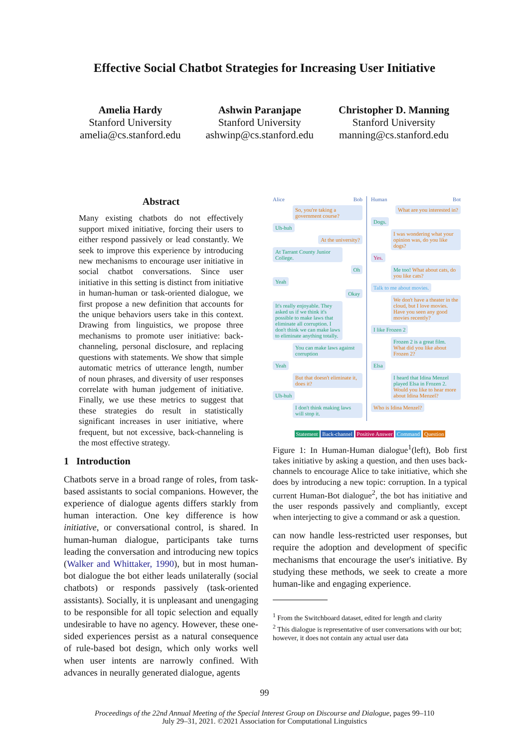Effective Social Chatbot Strategies for Increasing User Initiative
Amelia Hardy
Stanford University
amelia@cs.stanford.edu
Ashwin Paranjape
Stanford University
ashwinp@cs.stanford.edu
Christopher D. Manning
Stanford University
manning@cs.stanford.edu
Abstract
Many existing chatbots do not effectively support mixed initiative, forcing their users to either respond passively or lead constantly. We seek to improve this experience by introducing new mechanisms to encourage user initiative in social chatbot conversations. Since user initiative in this setting is distinct from initiative in human-human or task-oriented dialogue, we first propose a new definition that accounts for the unique behaviors users take in this context. Drawing from linguistics, we propose three mechanisms to promote user initiative: back-channeling, personal disclosure, and replacing questions with statements. We show that simple automatic metrics of utterance length, number of noun phrases, and diversity of user responses correlate with human judgement of initiative. Finally, we use these metrics to suggest that these strategies do result in statistically significant increases in user initiative, where frequent, but not excessive, back-channeling is the most effective strategy.
1 Introduction
Chatbots serve in a broad range of roles, from task-based assistants to social companions. However, the experience of dialogue agents differs starkly from human interaction. One key difference is how initiative, or conversational control, is shared. In human-human dialogue, participants take turns leading the conversation and introducing new topics (Walker and Whittaker, 1990), but in most human-bot dialogue the bot either leads unilaterally (social chatbots) or responds passively (task-oriented assistants). Socially, it is unpleasant and unengaging to be responsible for all topic selection and equally undesirable to have no agency. However, these one-sided experiences persist as a natural consequence of rule-based bot design, which only works well when user intents are narrowly confined. With advances in neurally generated dialogue, agents
Alice Bob
So, you're taking a government course?
Uh-huh
At the university?
At Tarrant County Junior College.
Oh
Yeah
Okay
It's really enjoyable. They asked us if we think it's possible to make laws that eliminate all corruption. I don't think we can make laws to eliminate anything totally.
You can make laws against corruption
Yeah
But that doesn't eliminate it, does it?
Uh-huh
I don't think making laws will stop it.
Human Bot
What are you interested in?
Dogs.
I was wondering what your opinion was, do you like dogs?
Yes.
Me too! What about cats, do you like cats?
Talk to me about movies.
We don't have a theater in the cloud, but I love movies. Have you seen any good movies recently?
I like Frozen 2
Frozen 2 is a great film. What did you like about Frozen 2?
Elsa
I heard that Idina Menzel played Elsa in Frozen 2. Would you like to hear more about Idina Menzel?
Who is Idina Menzel?
Statement Back-channel Positive Answer Command Question
Figure 1: In Human-Human dialogue<sup>1</sup>(left), Bob first takes initiative by asking a question, and then uses back-channels to encourage Alice to take initiative, which she does by introducing a new topic: corruption. In a typical current Human-Bot dialogue<sup>2</sup>, the bot has initiative and the user responds passively and compliantly, except when interjecting to give a command or ask a question.
can now handle less-restricted user responses, but require the adoption and development of specific mechanisms that encourage the user's initiative. By studying these methods, we seek to create a more human-like and engaging experience.
<sup>1</sup> From the Switchboard dataset, edited for length and clarity
<sup>2</sup> This dialogue is representative of user conversations with our bot; however, it does not contain any actual user data
99
Proceedings of the 22nd Annual Meeting of the Special Interest Group on Discourse and Dialogue, pages 99–110
July 29–31, 2021. ©2021 Association for Computational Linguistics